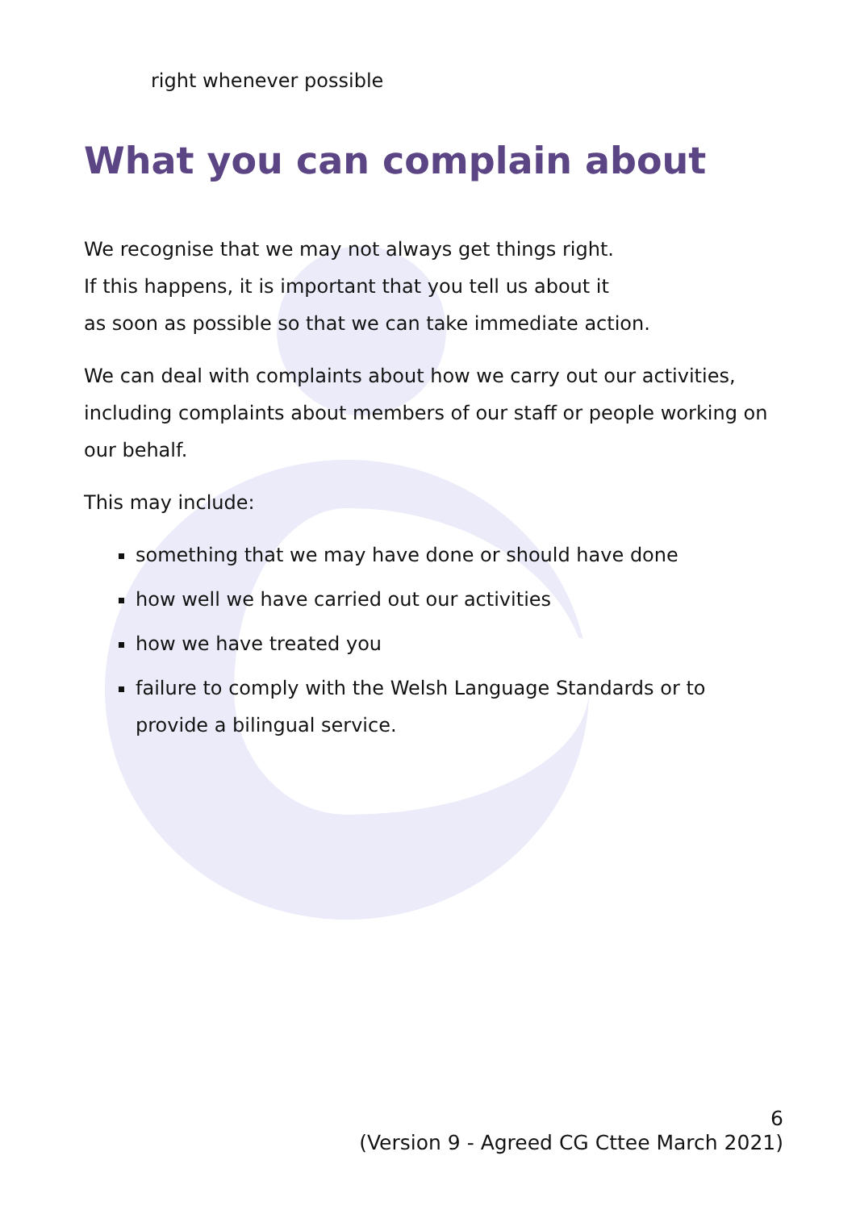right whenever possible
What you can complain about
We recognise that we may not always get things right.
If this happens, it is important that you tell us about it
as soon as possible so that we can take immediate action.
We can deal with complaints about how we carry out our activities, including complaints about members of our staff or people working on our behalf.
This may include:
something that we may have done or should have done
how well we have carried out our activities
how we have treated you
failure to comply with the Welsh Language Standards or to provide a bilingual service.
6
(Version 9 - Agreed CG Cttee March 2021)